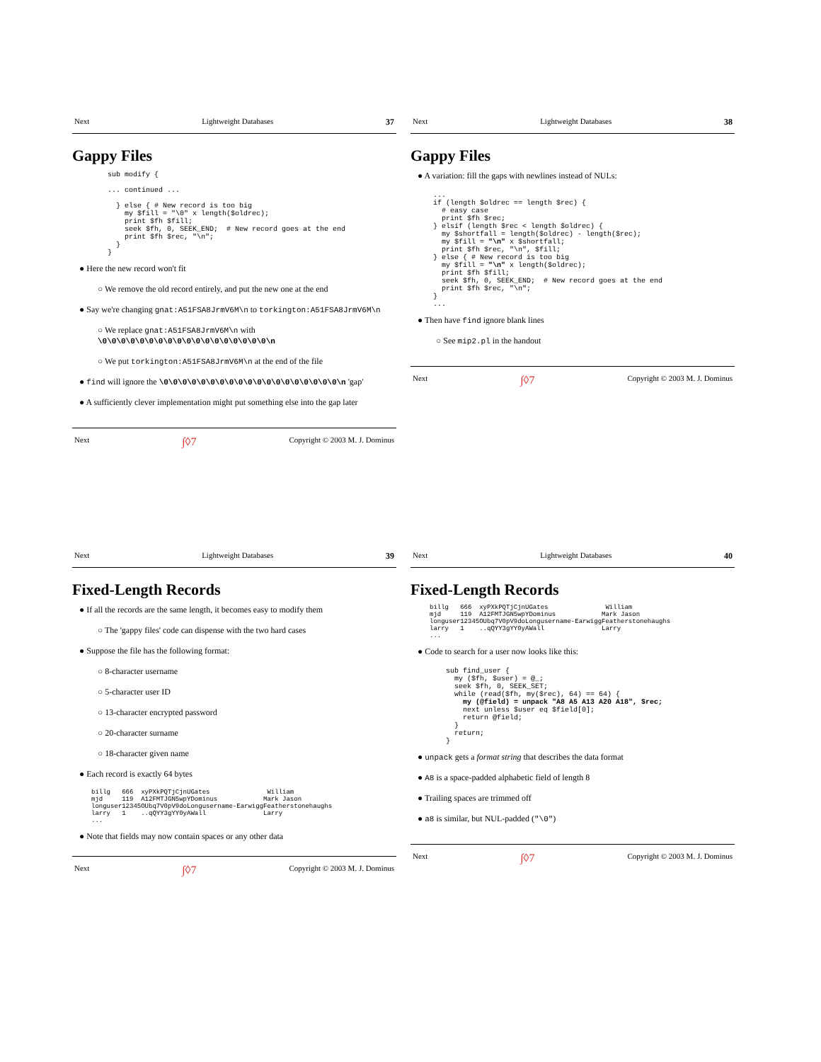Next Lightweight Databases 37
Gappy Files
sub modify {

... continued ...

  } else { # New record is too big
    my $fill = "\0" x length($oldrec);
    print $fh $fill;
    seek $fh, 0, SEEK_END;  # New record goes at the end
    print $fh $rec, "\n";
  }
}
● Here the new record won't fit
○ We remove the old record entirely, and put the new one at the end
● Say we're changing gnat:A51FSA8JrmV6M\n to torkington:A51FSA8JrmV6M\n
○ We replace gnat:A51FSA8JrmV6M\n with
\0\0\0\0\0\0\0\0\0\0\0\0\0\0\0\0\0\0\n
○ We put torkington:A51FSA8JrmV6M\n at the end of the file
● find will ignore the \0\0\0\0\0\0\0\0\0\0\0\0\0\0\0\0\0\0\0\n 'gap'
● A sufficiently clever implementation might put something else into the gap later
Next ∫◊7 Copyright © 2003 M. J. Dominus
Next Lightweight Databases 38
Gappy Files
● A variation: fill the gaps with newlines instead of NULs:
...
if (length $oldrec == length $rec) {
  # easy case
  print $fh $rec;
} elsif (length $rec < length $oldrec) {
  my $shortfall = length($oldrec) - length($rec);
  my $fill = "\n" x $shortfall;
  print $fh $rec, "\n", $fill;
} else { # New record is too big
  my $fill = "\n" x length($oldrec);
  print $fh $fill;
  seek $fh, 0, SEEK_END;  # New record goes at the end
  print $fh $rec, "\n";
}
...
● Then have find ignore blank lines
○ See mip2.pl in the handout
Next ∫◊7 Copyright © 2003 M. J. Dominus
Next Lightweight Databases 39
Fixed-Length Records
● If all the records are the same length, it becomes easy to modify them
○ The 'gappy files' code can dispense with the two hard cases
● Suppose the file has the following format:
○ 8-character username
○ 5-character user ID
○ 13-character encrypted password
○ 20-character surname
○ 18-character given name
● Each record is exactly 64 bytes
billg   666  xyPXkPQTjCjnUGates               William
mjd     119  A12FMTJGN5wpYDominus            Mark Jason
longuser12345OUbq7V0pV9doLongusername-EarwiggFeatherstonehaughs
larry   1    ..qQYY3gYY0yAWall               Larry
...
● Note that fields may now contain spaces or any other data
Next ∫◊7 Copyright © 2003 M. J. Dominus
Next Lightweight Databases 40
Fixed-Length Records
billg   666  xyPXkPQTjCjnUGates               William
mjd     119  A12FMTJGN5wpYDominus            Mark Jason
longuser12345OUbq7V0pV9doLongusername-EarwiggFeatherstonehaughs
larry   1    ..qQYY3gYY0yAWall               Larry
...
● Code to search for a user now looks like this:
sub find_user {
  my ($fh, $user) = @_;
  seek $fh, 0, SEEK_SET;
  while (read($fh, my($rec), 64) == 64) {
    my (@field) = unpack "A8 A5 A13 A20 A18", $rec;
    next unless $user eq $field[0];
    return @field;
  }
  return;
}
● unpack gets a format string that describes the data format
● A8 is a space-padded alphabetic field of length 8
● Trailing spaces are trimmed off
● a8 is similar, but NUL-padded ("\0")
Next ∫◊7 Copyright © 2003 M. J. Dominus